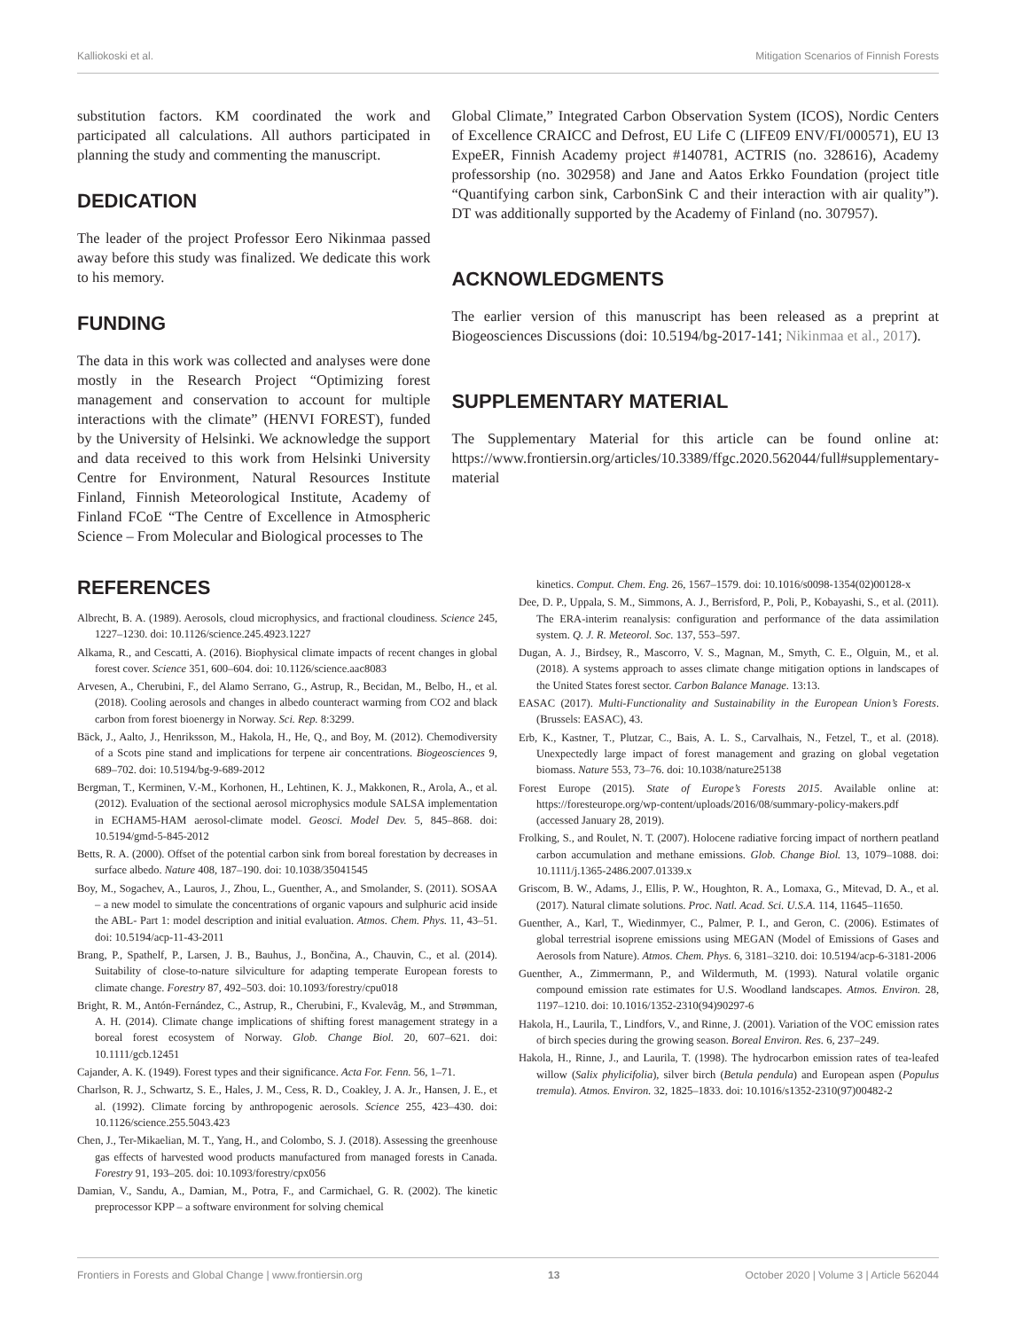Kalliokoski et al. Mitigation Scenarios of Finnish Forests
substitution factors. KM coordinated the work and participated all calculations. All authors participated in planning the study and commenting the manuscript.
DEDICATION
The leader of the project Professor Eero Nikinmaa passed away before this study was finalized. We dedicate this work to his memory.
FUNDING
The data in this work was collected and analyses were done mostly in the Research Project “Optimizing forest management and conservation to account for multiple interactions with the climate” (HENVI FOREST), funded by the University of Helsinki. We acknowledge the support and data received to this work from Helsinki University Centre for Environment, Natural Resources Institute Finland, Finnish Meteorological Institute, Academy of Finland FCoE “The Centre of Excellence in Atmospheric Science – From Molecular and Biological processes to The
Global Climate,” Integrated Carbon Observation System (ICOS), Nordic Centers of Excellence CRAICC and Defrost, EU Life C (LIFE09 ENV/FI/000571), EU I3 ExpeER, Finnish Academy project #140781, ACTRIS (no. 328616), Academy professorship (no. 302958) and Jane and Aatos Erkko Foundation (project title “Quantifying carbon sink, CarbonSink C and their interaction with air quality”). DT was additionally supported by the Academy of Finland (no. 307957).
ACKNOWLEDGMENTS
The earlier version of this manuscript has been released as a preprint at Biogeosciences Discussions (doi: 10.5194/bg-2017-141; Nikinmaa et al., 2017).
SUPPLEMENTARY MATERIAL
The Supplementary Material for this article can be found online at: https://www.frontiersin.org/articles/10.3389/ffgc.2020.562044/full#supplementary-material
REFERENCES
Albrecht, B. A. (1989). Aerosols, cloud microphysics, and fractional cloudiness. Science 245, 1227–1230. doi: 10.1126/science.245.4923.1227
Alkama, R., and Cescatti, A. (2016). Biophysical climate impacts of recent changes in global forest cover. Science 351, 600–604. doi: 10.1126/science.aac8083
Arvesen, A., Cherubini, F., del Alamo Serrano, G., Astrup, R., Becidan, M., Belbo, H., et al. (2018). Cooling aerosols and changes in albedo counteract warming from CO2 and black carbon from forest bioenergy in Norway. Sci. Rep. 8:3299.
Bäck, J., Aalto, J., Henriksson, M., Hakola, H., He, Q., and Boy, M. (2012). Chemodiversity of a Scots pine stand and implications for terpene air concentrations. Biogeosciences 9, 689–702. doi: 10.5194/bg-9-689-2012
Bergman, T., Kerminen, V.-M., Korhonen, H., Lehtinen, K. J., Makkonen, R., Arola, A., et al. (2012). Evaluation of the sectional aerosol microphysics module SALSA implementation in ECHAM5-HAM aerosol-climate model. Geosci. Model Dev. 5, 845–868. doi: 10.5194/gmd-5-845-2012
Betts, R. A. (2000). Offset of the potential carbon sink from boreal forestation by decreases in surface albedo. Nature 408, 187–190. doi: 10.1038/35041545
Boy, M., Sogachev, A., Lauros, J., Zhou, L., Guenther, A., and Smolander, S. (2011). SOSAA – a new model to simulate the concentrations of organic vapours and sulphuric acid inside the ABL- Part 1: model description and initial evaluation. Atmos. Chem. Phys. 11, 43–51. doi: 10.5194/acp-11-43-2011
Brang, P., Spathelf, P., Larsen, J. B., Bauhus, J., Bončina, A., Chauvin, C., et al. (2014). Suitability of close-to-nature silviculture for adapting temperate European forests to climate change. Forestry 87, 492–503. doi: 10.1093/forestry/cpu018
Bright, R. M., Antón-Fernández, C., Astrup, R., Cherubini, F., Kvalevåg, M., and Strømman, A. H. (2014). Climate change implications of shifting forest management strategy in a boreal forest ecosystem of Norway. Glob. Change Biol. 20, 607–621. doi: 10.1111/gcb.12451
Cajander, A. K. (1949). Forest types and their significance. Acta For. Fenn. 56, 1–71.
Charlson, R. J., Schwartz, S. E., Hales, J. M., Cess, R. D., Coakley, J. A. Jr., Hansen, J. E., et al. (1992). Climate forcing by anthropogenic aerosols. Science 255, 423–430. doi: 10.1126/science.255.5043.423
Chen, J., Ter-Mikaelian, M. T., Yang, H., and Colombo, S. J. (2018). Assessing the greenhouse gas effects of harvested wood products manufactured from managed forests in Canada. Forestry 91, 193–205. doi: 10.1093/forestry/cpx056
Damian, V., Sandu, A., Damian, M., Potra, F., and Carmichael, G. R. (2002). The kinetic preprocessor KPP – a software environment for solving chemical
kinetics. Comput. Chem. Eng. 26, 1567–1579. doi: 10.1016/s0098-1354(02)00128-x
Dee, D. P., Uppala, S. M., Simmons, A. J., Berrisford, P., Poli, P., Kobayashi, S., et al. (2011). The ERA-interim reanalysis: configuration and performance of the data assimilation system. Q. J. R. Meteorol. Soc. 137, 553–597.
Dugan, A. J., Birdsey, R., Mascorro, V. S., Magnan, M., Smyth, C. E., Olguin, M., et al. (2018). A systems approach to asses climate change mitigation options in landscapes of the United States forest sector. Carbon Balance Manage. 13:13.
EASAC (2017). Multi-Functionality and Sustainability in the European Union’s Forests. (Brussels: EASAC), 43.
Erb, K., Kastner, T., Plutzar, C., Bais, A. L. S., Carvalhais, N., Fetzel, T., et al. (2018). Unexpectedly large impact of forest management and grazing on global vegetation biomass. Nature 553, 73–76. doi: 10.1038/nature25138
Forest Europe (2015). State of Europe’s Forests 2015. Available online at: https://foresteurope.org/wp-content/uploads/2016/08/summary-policy-makers.pdf (accessed January 28, 2019).
Frolking, S., and Roulet, N. T. (2007). Holocene radiative forcing impact of northern peatland carbon accumulation and methane emissions. Glob. Change Biol. 13, 1079–1088. doi: 10.1111/j.1365-2486.2007.01339.x
Griscom, B. W., Adams, J., Ellis, P. W., Houghton, R. A., Lomaxa, G., Mitevad, D. A., et al. (2017). Natural climate solutions. Proc. Natl. Acad. Sci. U.S.A. 114, 11645–11650.
Guenther, A., Karl, T., Wiedinmyer, C., Palmer, P. I., and Geron, C. (2006). Estimates of global terrestrial isoprene emissions using MEGAN (Model of Emissions of Gases and Aerosols from Nature). Atmos. Chem. Phys. 6, 3181–3210. doi: 10.5194/acp-6-3181-2006
Guenther, A., Zimmermann, P., and Wildermuth, M. (1993). Natural volatile organic compound emission rate estimates for U.S. Woodland landscapes. Atmos. Environ. 28, 1197–1210. doi: 10.1016/1352-2310(94)90297-6
Hakola, H., Laurila, T., Lindfors, V., and Rinne, J. (2001). Variation of the VOC emission rates of birch species during the growing season. Boreal Environ. Res. 6, 237–249.
Hakola, H., Rinne, J., and Laurila, T. (1998). The hydrocarbon emission rates of tea-leafed willow (Salix phylicifolia), silver birch (Betula pendula) and European aspen (Populus tremula). Atmos. Environ. 32, 1825–1833. doi: 10.1016/s1352-2310(97)00482-2
Frontiers in Forests and Global Change | www.frontiersin.org 13 October 2020 | Volume 3 | Article 562044